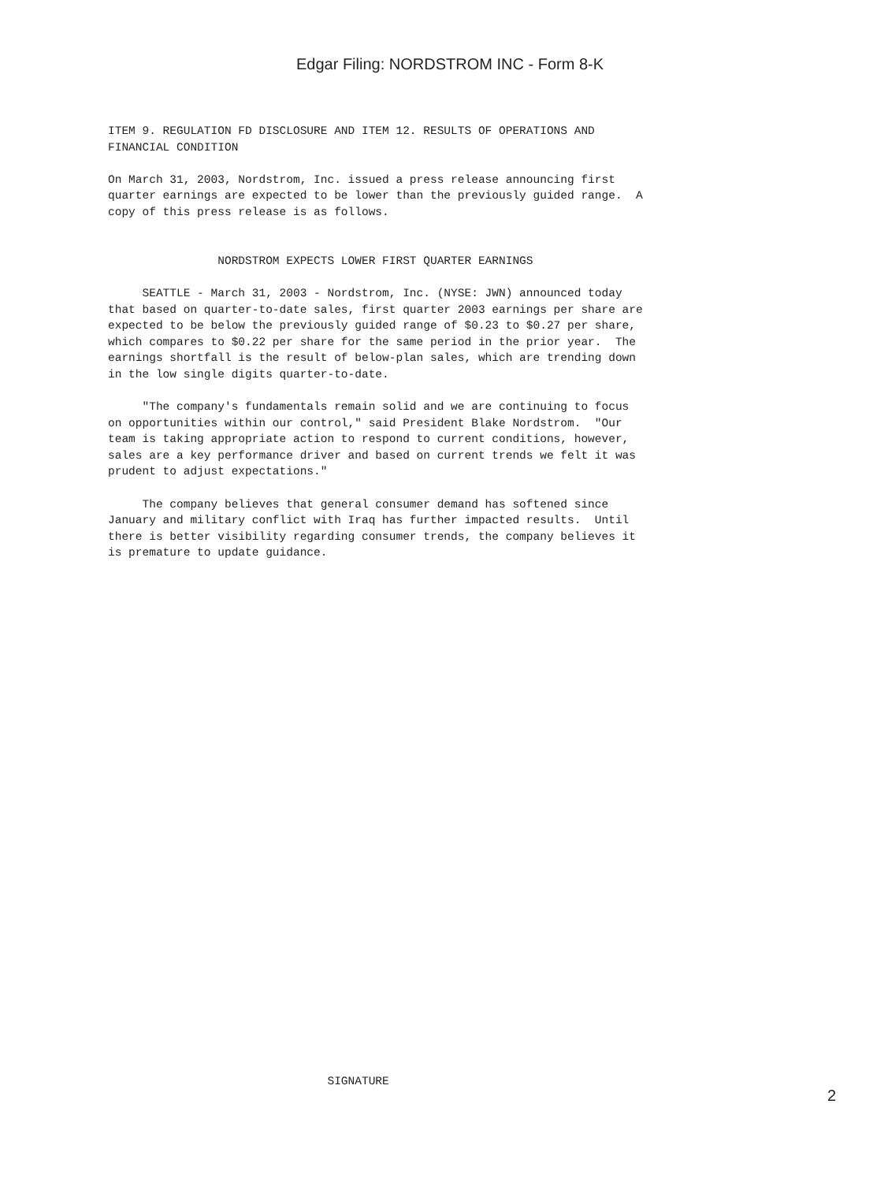Edgar Filing: NORDSTROM INC - Form 8-K
ITEM 9. REGULATION FD DISCLOSURE AND ITEM 12. RESULTS OF OPERATIONS AND
FINANCIAL CONDITION

On March 31, 2003, Nordstrom, Inc. issued a press release announcing first
quarter earnings are expected to be lower than the previously guided range.  A
copy of this press release is as follows.


                NORDSTROM EXPECTS LOWER FIRST QUARTER EARNINGS

     SEATTLE - March 31, 2003 - Nordstrom, Inc. (NYSE: JWN) announced today
that based on quarter-to-date sales, first quarter 2003 earnings per share are
expected to be below the previously guided range of $0.23 to $0.27 per share,
which compares to $0.22 per share for the same period in the prior year.  The
earnings shortfall is the result of below-plan sales, which are trending down
in the low single digits quarter-to-date.

     "The company's fundamentals remain solid and we are continuing to focus
on opportunities within our control," said President Blake Nordstrom.  "Our
team is taking appropriate action to respond to current conditions, however,
sales are a key performance driver and based on current trends we felt it was
prudent to adjust expectations."

     The company believes that general consumer demand has softened since
January and military conflict with Iraq has further impacted results.  Until
there is better visibility regarding consumer trends, the company believes it
is premature to update guidance.
                                SIGNATURE
2